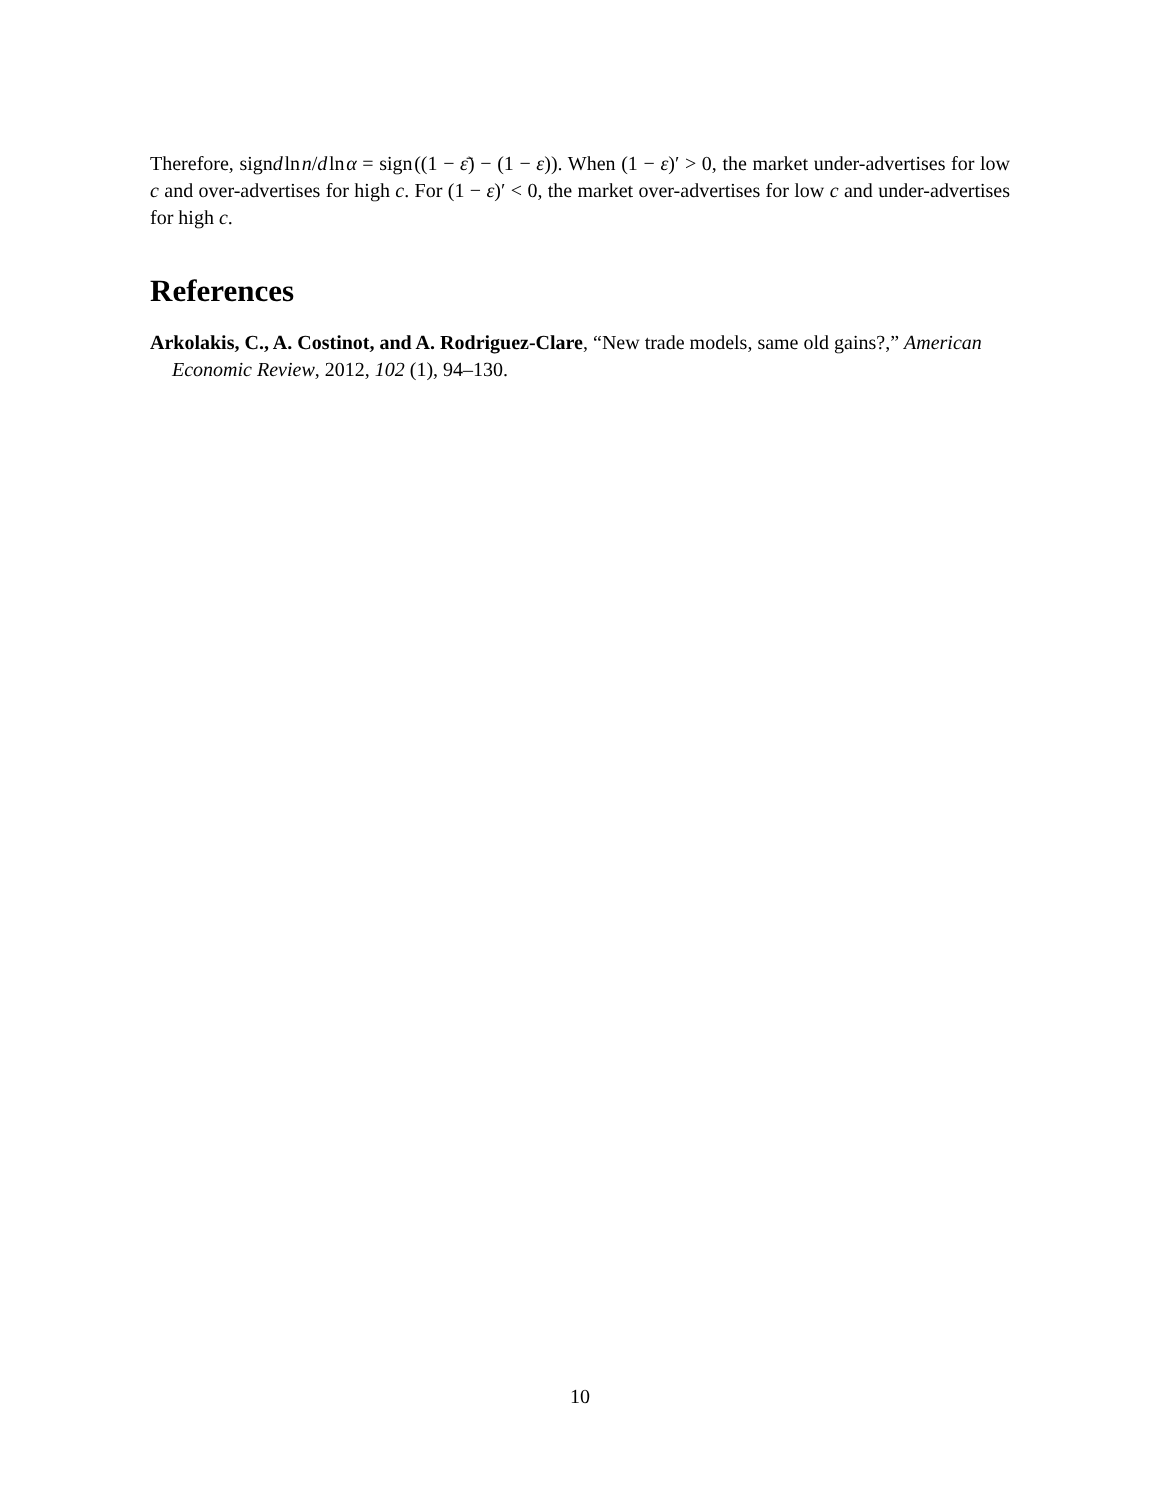Therefore, signd ln n/d ln α = sign ((1 − ε̄) − (1 − ε)). When (1 − ε)′ > 0, the market under-advertises for low c and over-advertises for high c. For (1 − ε)′ < 0, the market over-advertises for low c and under-advertises for high c.
References
Arkolakis, C., A. Costinot, and A. Rodriguez-Clare, “New trade models, same old gains?,” American Economic Review, 2012, 102 (1), 94–130.
10